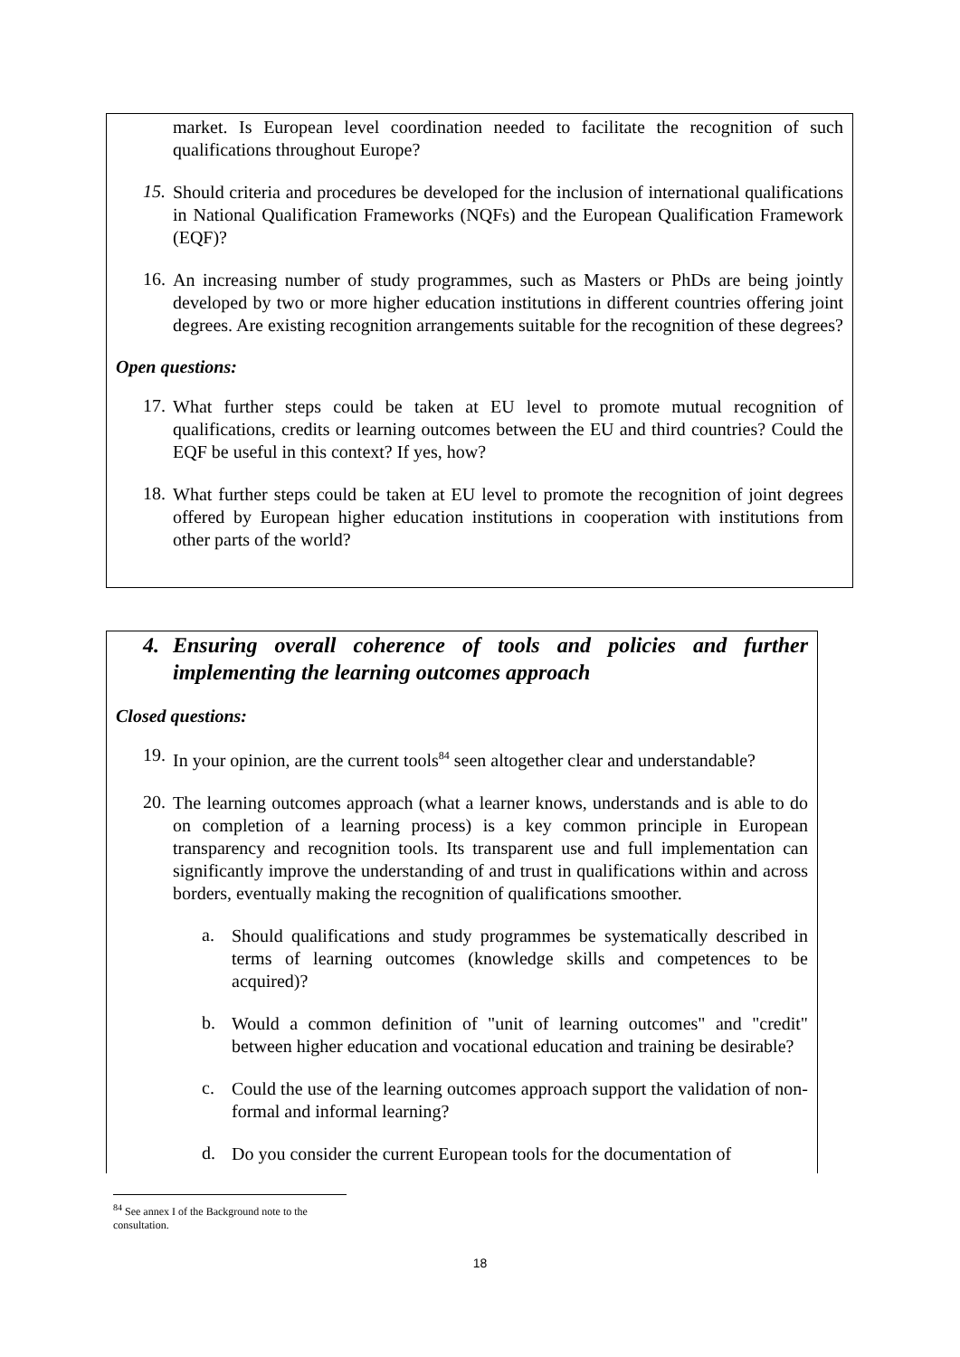market. Is European level coordination needed to facilitate the recognition of such qualifications throughout Europe?
15.
Should criteria and procedures be developed for the inclusion of international qualifications in National Qualification Frameworks (NQFs) and the European Qualification Framework (EQF)?
16.
An increasing number of study programmes, such as Masters or PhDs are being jointly developed by two or more higher education institutions in different countries offering joint degrees. Are existing recognition arrangements suitable for the recognition of these degrees?
Open questions:
17.
What further steps could be taken at EU level to promote mutual recognition of qualifications, credits or learning outcomes between the EU and third countries? Could the EQF be useful in this context? If yes, how?
18.
What further steps could be taken at EU level to promote the recognition of joint degrees offered by European higher education institutions in cooperation with institutions from other parts of the world?
4. Ensuring overall coherence of tools and policies and further implementing the learning outcomes approach
Closed questions:
19.
In your opinion, are the current tools<sup>84</sup> seen altogether clear and understandable?
20.
The learning outcomes approach (what a learner knows, understands and is able to do on completion of a learning process) is a key common principle in European transparency and recognition tools. Its transparent use and full implementation can significantly improve the understanding of and trust in qualifications within and across borders, eventually making the recognition of qualifications smoother.
a.
Should qualifications and study programmes be systematically described in terms of learning outcomes (knowledge skills and competences to be acquired)?
b.
Would a common definition of "unit of learning outcomes" and "credit" between higher education and vocational education and training be desirable?
c.
Could the use of the learning outcomes approach support the validation of non-formal and informal learning?
d.
Do you consider the current European tools for the documentation of
<sup>84</sup> See annex I of the Background note to the consultation.
18